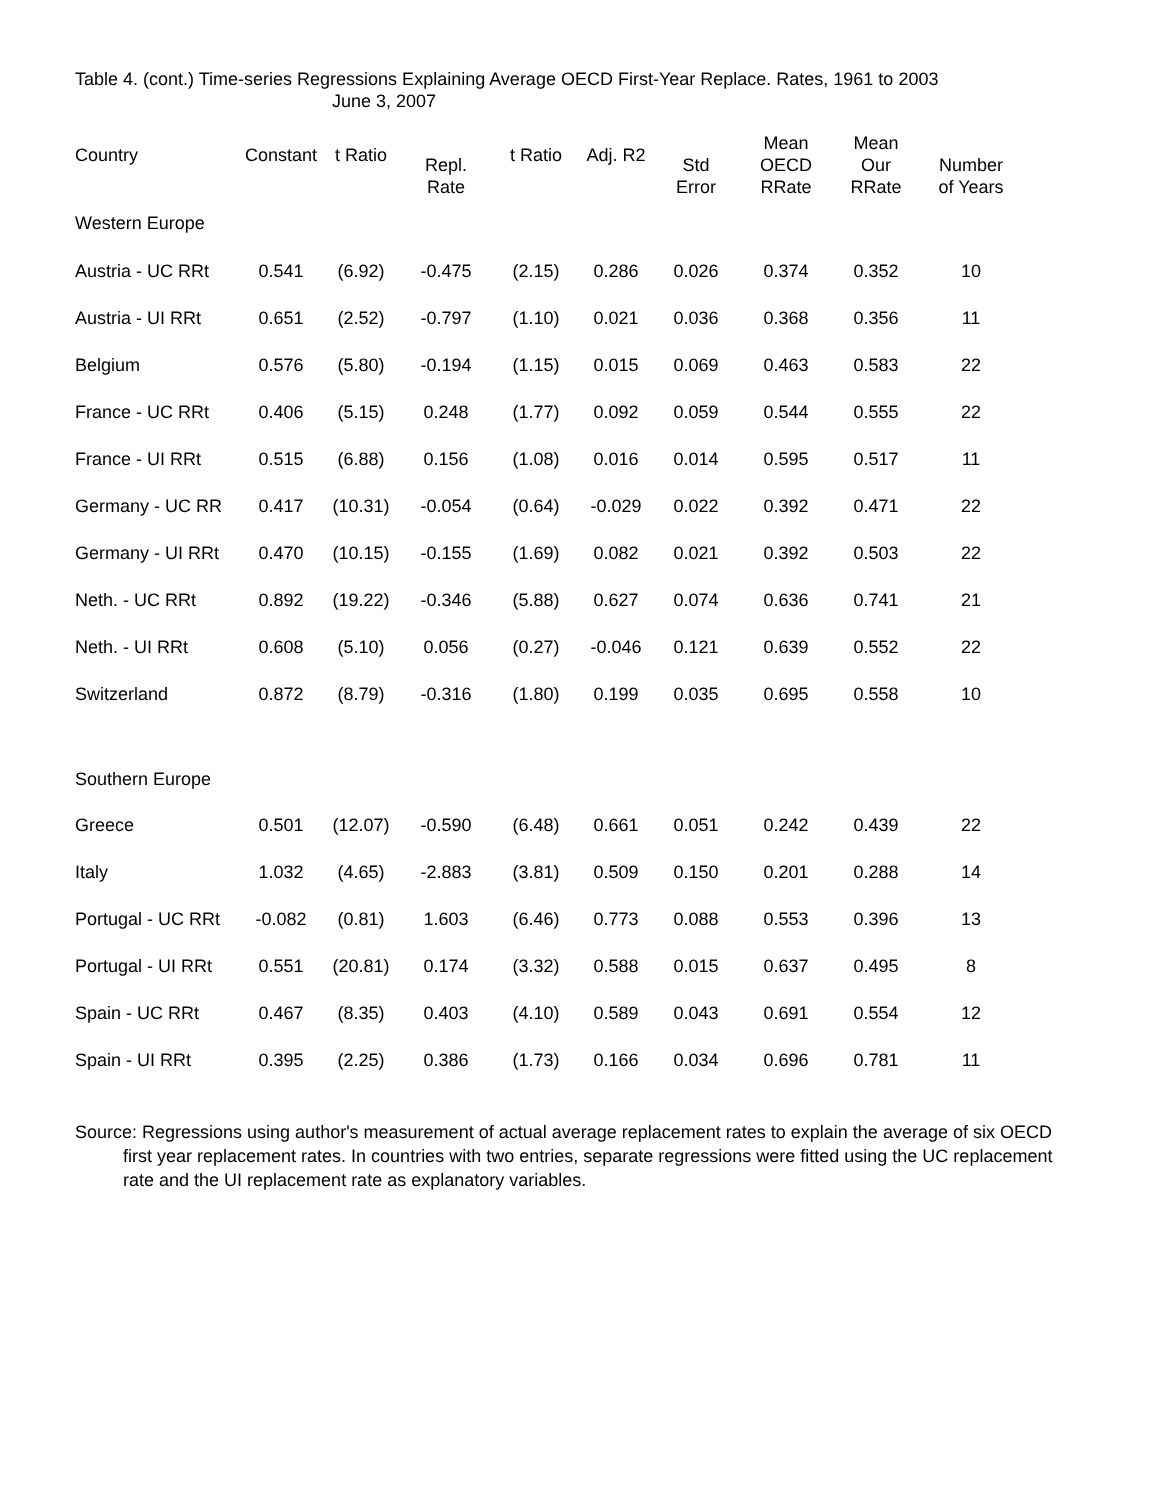Table 4. (cont.) Time-series Regressions Explaining Average OECD First-Year Replace. Rates, 1961 to 2003
June 3, 2007
| Country | Constant | t Ratio | Repl. Rate | t Ratio | Adj. R2 | Std Error | Mean OECD RRate | Mean Our RRate | Number of Years |
| --- | --- | --- | --- | --- | --- | --- | --- | --- | --- |
| Western Europe | | | | | | | | | |
| Austria - UC RRt | 0.541 | (6.92) | -0.475 | (2.15) | 0.286 | 0.026 | 0.374 | 0.352 | 10 |
| Austria - UI RRt | 0.651 | (2.52) | -0.797 | (1.10) | 0.021 | 0.036 | 0.368 | 0.356 | 11 |
| Belgium | 0.576 | (5.80) | -0.194 | (1.15) | 0.015 | 0.069 | 0.463 | 0.583 | 22 |
| France - UC RRt | 0.406 | (5.15) | 0.248 | (1.77) | 0.092 | 0.059 | 0.544 | 0.555 | 22 |
| France - UI RRt | 0.515 | (6.88) | 0.156 | (1.08) | 0.016 | 0.014 | 0.595 | 0.517 | 11 |
| Germany - UC RR | 0.417 | (10.31) | -0.054 | (0.64) | -0.029 | 0.022 | 0.392 | 0.471 | 22 |
| Germany - UI RRt | 0.470 | (10.15) | -0.155 | (1.69) | 0.082 | 0.021 | 0.392 | 0.503 | 22 |
| Neth. - UC RRt | 0.892 | (19.22) | -0.346 | (5.88) | 0.627 | 0.074 | 0.636 | 0.741 | 21 |
| Neth. - UI RRt | 0.608 | (5.10) | 0.056 | (0.27) | -0.046 | 0.121 | 0.639 | 0.552 | 22 |
| Switzerland | 0.872 | (8.79) | -0.316 | (1.80) | 0.199 | 0.035 | 0.695 | 0.558 | 10 |
| Southern Europe | | | | | | | | | |
| Greece | 0.501 | (12.07) | -0.590 | (6.48) | 0.661 | 0.051 | 0.242 | 0.439 | 22 |
| Italy | 1.032 | (4.65) | -2.883 | (3.81) | 0.509 | 0.150 | 0.201 | 0.288 | 14 |
| Portugal - UC RRt | -0.082 | (0.81) | 1.603 | (6.46) | 0.773 | 0.088 | 0.553 | 0.396 | 13 |
| Portugal - UI RRt | 0.551 | (20.81) | 0.174 | (3.32) | 0.588 | 0.015 | 0.637 | 0.495 | 8 |
| Spain - UC RRt | 0.467 | (8.35) | 0.403 | (4.10) | 0.589 | 0.043 | 0.691 | 0.554 | 12 |
| Spain - UI RRt | 0.395 | (2.25) | 0.386 | (1.73) | 0.166 | 0.034 | 0.696 | 0.781 | 11 |
Source: Regressions using author's measurement of actual average replacement rates to explain the average of six OECD first year replacement rates. In countries with two entries, separate regressions were fitted using the UC replacement rate and the UI replacement rate as explanatory variables.